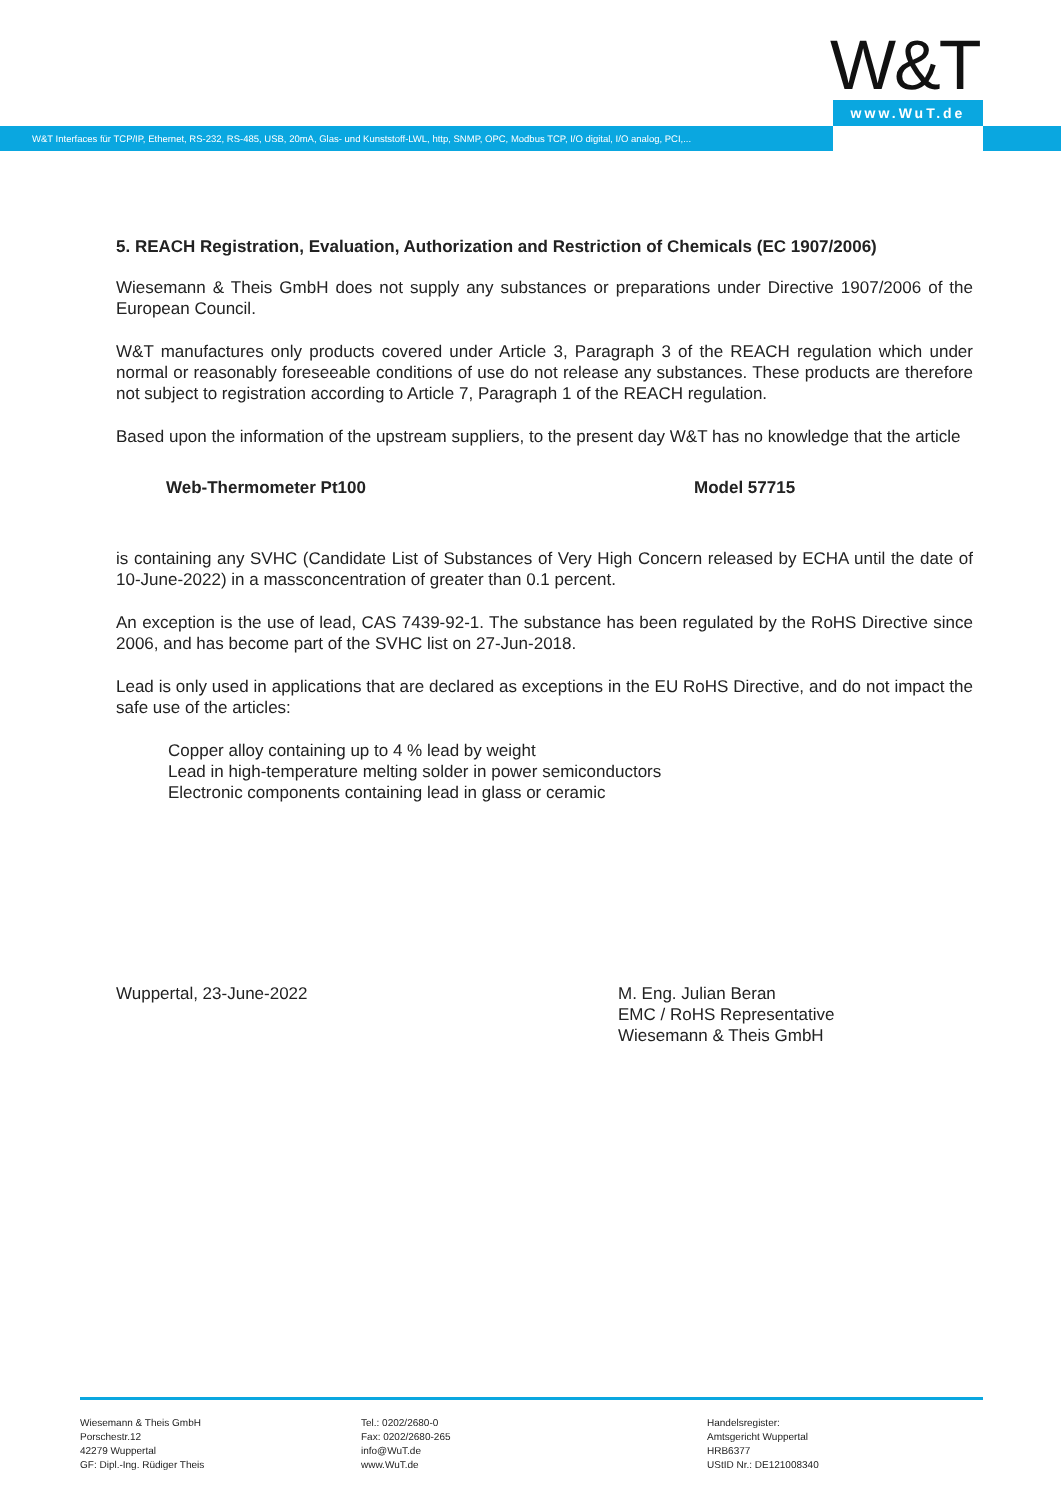W&T
www.WuT.de
W&T Interfaces für TCP/IP, Ethernet, RS-232, RS-485, USB, 20mA, Glas- und Kunststoff-LWL, http, SNMP, OPC, Modbus TCP, I/O digital, I/O analog, PCI,...
5. REACH Registration, Evaluation, Authorization and Restriction of Chemicals (EC 1907/2006)
Wiesemann & Theis GmbH does not supply any substances or preparations under Directive 1907/2006 of the European Council.
W&T manufactures only products covered under Article 3, Paragraph 3 of the REACH regulation which under normal or reasonably foreseeable conditions of use do not release any substances. These products are therefore not subject to registration according to Article 7, Paragraph 1 of the REACH regulation.
Based upon the information of the upstream suppliers, to the present day W&T has no knowledge that the article
Web-Thermometer Pt100 Model 57715
is containing any SVHC (Candidate List of Substances of Very High Concern released by ECHA until the date of 10-June-2022) in a massconcentration of greater than 0.1 percent.
An exception is the use of lead, CAS 7439-92-1. The substance has been regulated by the RoHS Directive since 2006, and has become part of the SVHC list on 27-Jun-2018.
Lead is only used in applications that are declared as exceptions in the EU RoHS Directive, and do not impact the safe use of the articles:
Copper alloy containing up to 4 % lead by weight
Lead in high-temperature melting solder in power semiconductors
Electronic components containing lead in glass or ceramic
Wuppertal, 23-June-2022 M. Eng. Julian Beran
EMC / RoHS Representative
Wiesemann & Theis GmbH
Wiesemann & Theis GmbH
Porschestr.12
42279 Wuppertal
GF: Dipl.-Ing. Rüdiger Theis
Tel.: 0202/2680-0
Fax: 0202/2680-265
info@WuT.de
www.WuT.de
Handelsregister:
Amtsgericht Wuppertal
HRB6377
UStID Nr.: DE121008340